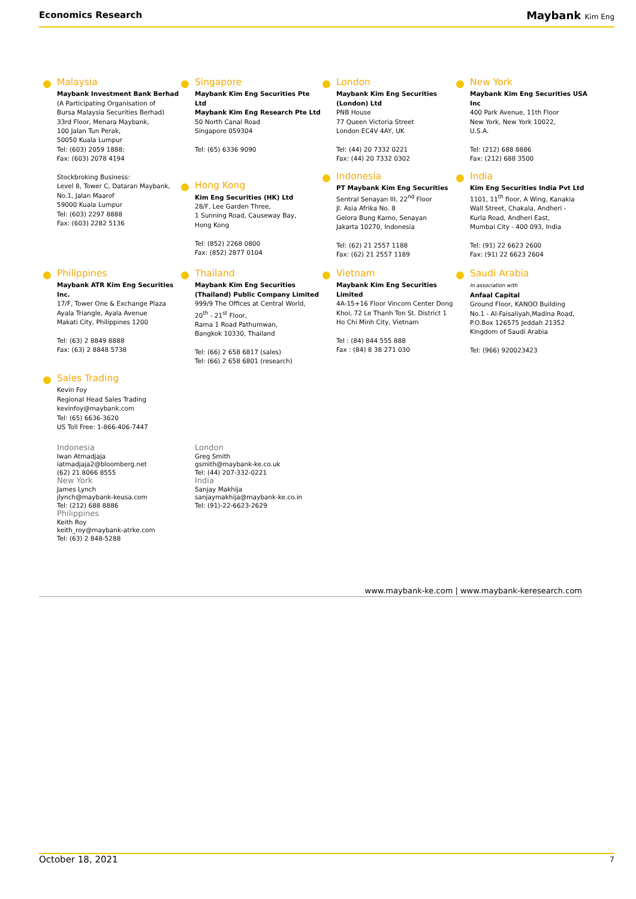Economics Research Maybank Kim Eng
Malaysia
Maybank Investment Bank Berhad
(A Participating Organisation of
Bursa Malaysia Securities Berhad)
33rd Floor, Menara Maybank,
100 Jalan Tun Perak,
50050 Kuala Lumpur
Tel: (603) 2059 1888;
Fax: (603) 2078 4194
Stockbroking Business:
Level 8, Tower C, Dataran Maybank,
No.1, Jalan Maarof
59000 Kuala Lumpur
Tel: (603) 2297 8888
Fax: (603) 2282 5136
Singapore
Maybank Kim Eng Securities Pte Ltd
Maybank Kim Eng Research Pte Ltd
50 North Canal Road
Singapore 059304
Tel: (65) 6336 9090
Hong Kong
Kim Eng Securities (HK) Ltd
28/F, Lee Garden Three,
1 Sunning Road, Causeway Bay,
Hong Kong
Tel: (852) 2268 0800
Fax: (852) 2877 0104
London
Maybank Kim Eng Securities
(London) Ltd
PNB House
77 Queen Victoria Street
London EC4V 4AY, UK
Tel: (44) 20 7332 0221
Fax: (44) 20 7332 0302
Indonesia
PT Maybank Kim Eng Securities
Sentral Senayan III, 22<sup>nd</sup> Floor
Jl. Asia Afrika No. 8
Gelora Bung Karno, Senayan
Jakarta 10270, Indonesia
Tel: (62) 21 2557 1188
Fax: (62) 21 2557 1189
New York
Maybank Kim Eng Securities USA
Inc
400 Park Avenue, 11th Floor
New York, New York 10022,
U.S.A.
Tel: (212) 688 8886
Fax: (212) 688 3500
India
Kim Eng Securities India Pvt Ltd
1101, 11<sup>th</sup> floor, A Wing, Kanakia
Wall Street, Chakala, Andheri -
Kurla Road, Andheri East,
Mumbai City - 400 093, India
Tel: (91) 22 6623 2600
Fax: (91) 22 6623 2604
Philippines
Maybank ATR Kim Eng Securities Inc.
17/F, Tower One & Exchange Plaza
Ayala Triangle, Ayala Avenue
Makati City, Philippines 1200
Tel: (63) 2 8849 8888
Fax: (63) 2 8848 5738
Thailand
Maybank Kim Eng Securities
(Thailand) Public Company Limited
999/9 The Offices at Central World,
20<sup>th</sup> - 21<sup>st</sup> Floor,
Rama 1 Road Pathumwan,
Bangkok 10330, Thailand
Tel: (66) 2 658 6817 (sales)
Tel: (66) 2 658 6801 (research)
Vietnam
Maybank Kim Eng Securities Limited
4A-15+16 Floor Vincom Center Dong
Khoi, 72 Le Thanh Ton St. District 1
Ho Chi Minh City, Vietnam
Tel : (84) 844 555 888
Fax : (84) 8 38 271 030
Saudi Arabia
In association with
Anfaal Capital
Ground Floor, KANOO Building
No.1 - Al-Faisaliyah,Madina Road,
P.O.Box 126575 Jeddah 21352
Kingdom of Saudi Arabia
Tel: (966) 920023423
Sales Trading
Kevin Foy
Regional Head Sales Trading
kevinfoy@maybank.com
Tel: (65) 6636-3620
US Toll Free: 1-866-406-7447
Indonesia
Iwan Atmadjaja
iatmadjaja2@bloomberg.net
(62) 21 8066 8555
New York
James Lynch
jlynch@maybank-keusa.com
Tel: (212) 688 8886
Philippines
Keith Roy
keith_roy@maybank-atrke.com
Tel: (63) 2 848-5288
London
Greg Smith
gsmith@maybank-ke.co.uk
Tel: (44) 207-332-0221
India
Sanjay Makhija
sanjaymakhija@maybank-ke.co.in
Tel: (91)-22-6623-2629
www.maybank-ke.com | www.maybank-keresearch.com
October 18, 2021 7